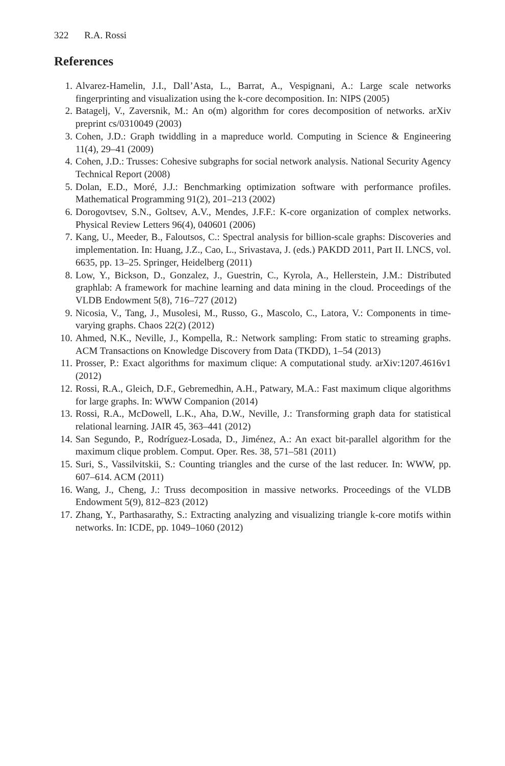322 R.A. Rossi
References
1. Alvarez-Hamelin, J.I., Dall’Asta, L., Barrat, A., Vespignani, A.: Large scale networks fingerprinting and visualization using the k-core decomposition. In: NIPS (2005)
2. Batagelj, V., Zaversnik, M.: An o(m) algorithm for cores decomposition of networks. arXiv preprint cs/0310049 (2003)
3. Cohen, J.D.: Graph twiddling in a mapreduce world. Computing in Science & Engineering 11(4), 29–41 (2009)
4. Cohen, J.D.: Trusses: Cohesive subgraphs for social network analysis. National Security Agency Technical Report (2008)
5. Dolan, E.D., Moré, J.J.: Benchmarking optimization software with performance profiles. Mathematical Programming 91(2), 201–213 (2002)
6. Dorogovtsev, S.N., Goltsev, A.V., Mendes, J.F.F.: K-core organization of complex networks. Physical Review Letters 96(4), 040601 (2006)
7. Kang, U., Meeder, B., Faloutsos, C.: Spectral analysis for billion-scale graphs: Discoveries and implementation. In: Huang, J.Z., Cao, L., Srivastava, J. (eds.) PAKDD 2011, Part II. LNCS, vol. 6635, pp. 13–25. Springer, Heidelberg (2011)
8. Low, Y., Bickson, D., Gonzalez, J., Guestrin, C., Kyrola, A., Hellerstein, J.M.: Distributed graphlab: A framework for machine learning and data mining in the cloud. Proceedings of the VLDB Endowment 5(8), 716–727 (2012)
9. Nicosia, V., Tang, J., Musolesi, M., Russo, G., Mascolo, C., Latora, V.: Components in time-varying graphs. Chaos 22(2) (2012)
10. Ahmed, N.K., Neville, J., Kompella, R.: Network sampling: From static to streaming graphs. ACM Transactions on Knowledge Discovery from Data (TKDD), 1–54 (2013)
11. Prosser, P.: Exact algorithms for maximum clique: A computational study. arXiv:1207.4616v1 (2012)
12. Rossi, R.A., Gleich, D.F., Gebremedhin, A.H., Patwary, M.A.: Fast maximum clique algorithms for large graphs. In: WWW Companion (2014)
13. Rossi, R.A., McDowell, L.K., Aha, D.W., Neville, J.: Transforming graph data for statistical relational learning. JAIR 45, 363–441 (2012)
14. San Segundo, P., Rodríguez-Losada, D., Jiménez, A.: An exact bit-parallel algorithm for the maximum clique problem. Comput. Oper. Res. 38, 571–581 (2011)
15. Suri, S., Vassilvitskii, S.: Counting triangles and the curse of the last reducer. In: WWW, pp. 607–614. ACM (2011)
16. Wang, J., Cheng, J.: Truss decomposition in massive networks. Proceedings of the VLDB Endowment 5(9), 812–823 (2012)
17. Zhang, Y., Parthasarathy, S.: Extracting analyzing and visualizing triangle k-core motifs within networks. In: ICDE, pp. 1049–1060 (2012)